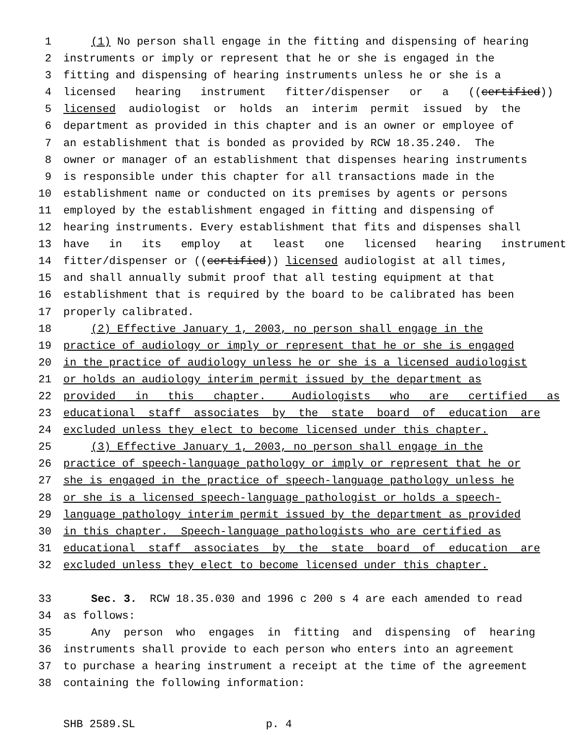1 (1) No person shall engage in the fitting and dispensing of hearing
2 instruments or imply or represent that he or she is engaged in the
3 fitting and dispensing of hearing instruments unless he or she is a
4 licensed hearing instrument fitter/dispenser or a ((certified))
5 licensed audiologist or holds an interim permit issued by the
6 department as provided in this chapter and is an owner or employee of
7 an establishment that is bonded as provided by RCW 18.35.240. The
8 owner or manager of an establishment that dispenses hearing instruments
9 is responsible under this chapter for all transactions made in the
10 establishment name or conducted on its premises by agents or persons
11 employed by the establishment engaged in fitting and dispensing of
12 hearing instruments. Every establishment that fits and dispenses shall
13 have in its employ at least one licensed hearing instrument
14 fitter/dispenser or ((certified)) licensed audiologist at all times,
15 and shall annually submit proof that all testing equipment at that
16 establishment that is required by the board to be calibrated has been
17 properly calibrated.
18 (2) Effective January 1, 2003, no person shall engage in the
19 practice of audiology or imply or represent that he or she is engaged
20 in the practice of audiology unless he or she is a licensed audiologist
21 or holds an audiology interim permit issued by the department as
22 provided in this chapter. Audiologists who are certified as
23 educational staff associates by the state board of education are
24 excluded unless they elect to become licensed under this chapter.
25 (3) Effective January 1, 2003, no person shall engage in the
26 practice of speech-language pathology or imply or represent that he or
27 she is engaged in the practice of speech-language pathology unless he
28 or she is a licensed speech-language pathologist or holds a speech-
29 language pathology interim permit issued by the department as provided
30 in this chapter. Speech-language pathologists who are certified as
31 educational staff associates by the state board of education are
32 excluded unless they elect to become licensed under this chapter.
33 Sec. 3. RCW 18.35.030 and 1996 c 200 s 4 are each amended to read
34 as follows:
35 Any person who engages in fitting and dispensing of hearing
36 instruments shall provide to each person who enters into an agreement
37 to purchase a hearing instrument a receipt at the time of the agreement
38 containing the following information:
SHB 2589.SL p. 4